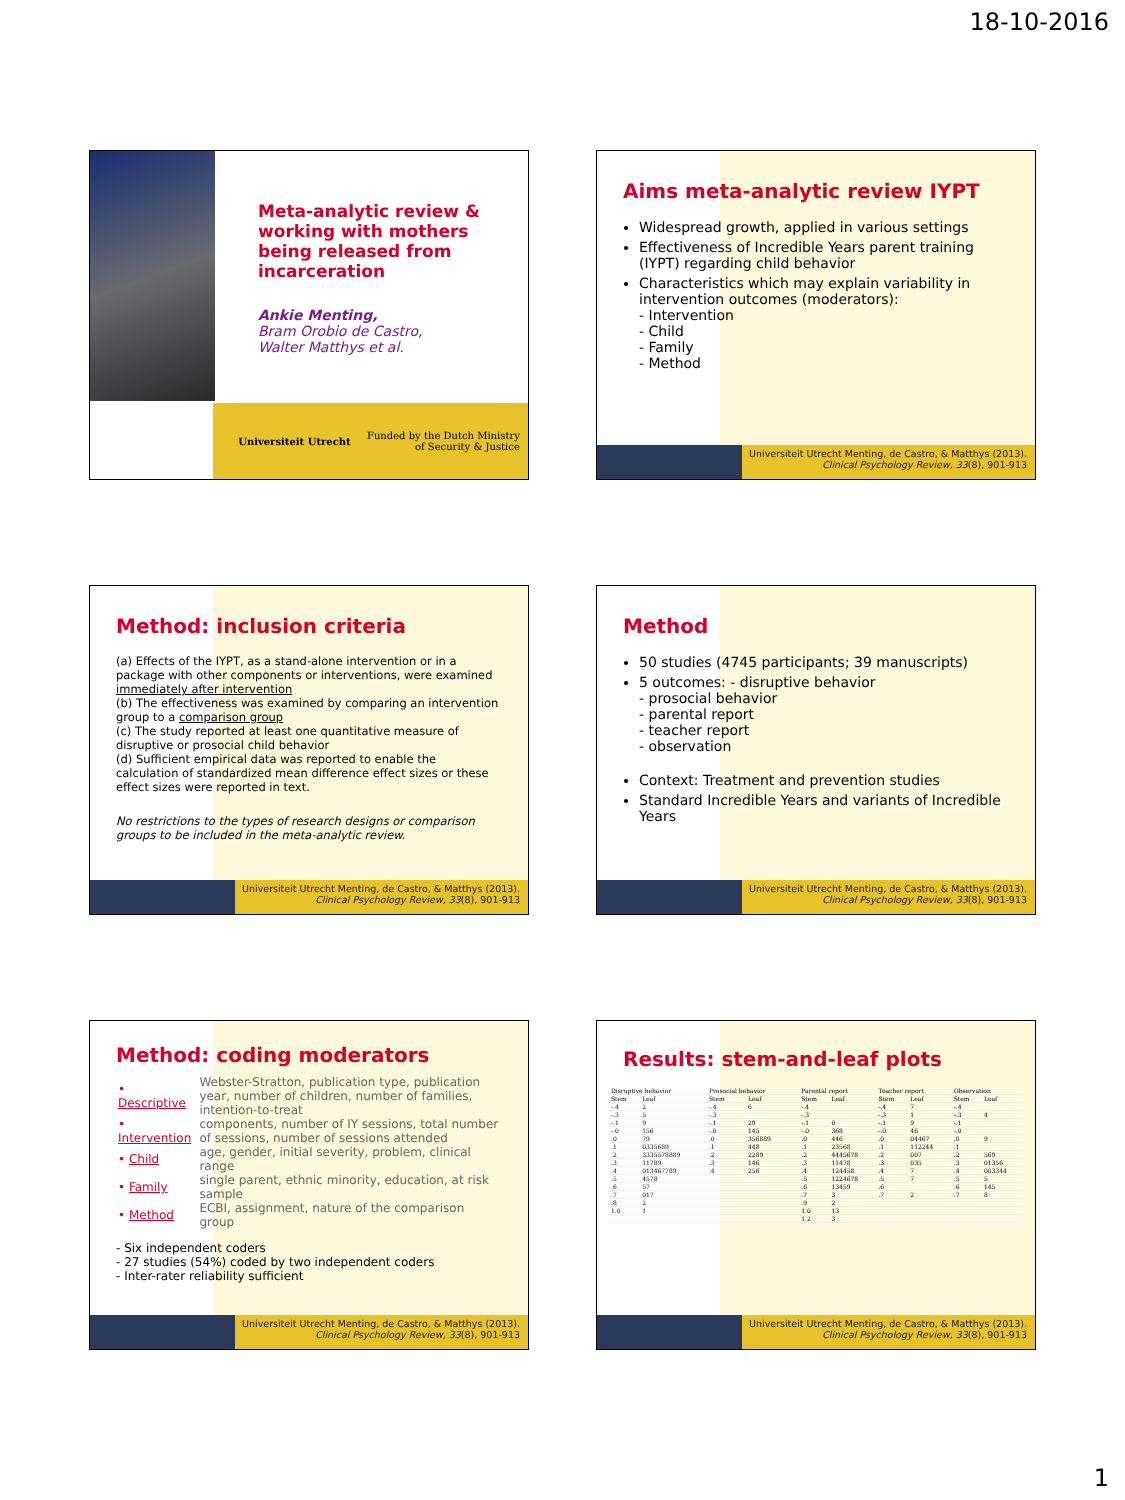18-10-2016
Meta-analytic review & working with mothers being released from incarceration
Ankie Menting,
Bram Orobio de Castro,
Walter Matthys et al.
Universiteit Utrecht Funded by the Dutch Ministry
of Security & Justice
Aims meta-analytic review IYPT
Widespread growth, applied in various settings
Effectiveness of Incredible Years parent training (IYPT) regarding child behavior
Characteristics which may explain variability in intervention outcomes (moderators):
- Intervention
- Child
- Family
- Method
Universiteit Utrecht Menting, de Castro, & Matthys (2013).
Clinical Psychology Review, 33(8), 901-913
Method: inclusion criteria
(a) Effects of the IYPT, as a stand-alone intervention or in a package with other components or interventions, were examined immediately after intervention
(b) The effectiveness was examined by comparing an intervention group to a comparison group
(c) The study reported at least one quantitative measure of disruptive or prosocial child behavior
(d) Sufficient empirical data was reported to enable the calculation of standardized mean difference effect sizes or these effect sizes were reported in text.
No restrictions to the types of research designs or comparison groups to be included in the meta-analytic review.
Universiteit Utrecht Menting, de Castro, & Matthys (2013).
Clinical Psychology Review, 33(8), 901-913
Method
50 studies (4745 participants; 39 manuscripts)
5 outcomes: - disruptive behavior
- prosocial behavior
- parental report
- teacher report
- observation
Context: Treatment and prevention studies
Standard Incredible Years and variants of Incredible Years
Universiteit Utrecht Menting, de Castro, & Matthys (2013).
Clinical Psychology Review, 33(8), 901-913
Method: coding moderators
| • Descriptive | Webster-Stratton, publication type, publication year, number of children, number of families, intention-to-treat |
| • Intervention | components, number of IY sessions, total number of sessions, number of sessions attended |
| • Child | age, gender, initial severity, problem, clinical range |
| • Family | single parent, ethnic minority, education, at risk sample |
| • Method | ECBI, assignment, nature of the comparison group |
- Six independent coders
- 27 studies (54%) coded by two independent coders
- Inter-rater reliability sufficient
Universiteit Utrecht Menting, de Castro, & Matthys (2013).
Clinical Psychology Review, 33(8), 901-913
Results: stem-and-leaf plots
| Disruptive behavior | | Prosocial behavior | | Parental report | | Teacher report | | Observation | |
| --- | --- | --- | --- | --- | --- | --- | --- | --- | --- |
| Stem | Leaf | Stem | Leaf | Stem | Leaf | Stem | Leaf | Stem | Leaf |
| -.4 | 2 | -.4 | 6 | -.4 | | -.4 | 7 | -.4 | |
| -.3 | 5 | -.3 | | -.3 | | -.3 | 1 | -.3 | 4 |
| -.1 | 9 | -.1 | 29 | -.1 | 0 | -.1 | 9 | -.1 | |
| -.0 | 156 | -.0 | 145 | -.0 | 368 | -.0 | 46 | -.0 | |
| .0 | 79 | .0 | 356889 | .0 | 446 | .0 | 04467 | .0 | 9 |
| .1 | 0335689 | .1 | 448 | .1 | 23568 | .1 | 112244 | .1 | |
| .2 | 3335578889 | .2 | 2289 | .2 | 4445678 | .2 | 007 | .2 | 569 |
| .3 | 11789 | .3 | 146 | .3 | 11478 | .3 | 035 | .3 | 01356 |
| .4 | 013467789 | .4 | 256 | .4 | 124458 | .4 | 7 | .4 | 003344 |
| .5 | 4578 | | | .5 | 1224678 | .5 | 7 | .5 | 5 |
| .6 | 57 | | | .6 | 13459 | .6 | | .6 | 145 |
| .7 | 017 | | | .7 | 3 | .7 | 2 | .7 | 8 |
| .8 | 2 | | | .9 | 2 | | | | |
| 1.0 | 1 | | | 1.0 | 13 | | | | |
| | | | | 1.2 | 3 | | | | |
Universiteit Utrecht Menting, de Castro, & Matthys (2013).
Clinical Psychology Review, 33(8), 901-913
1